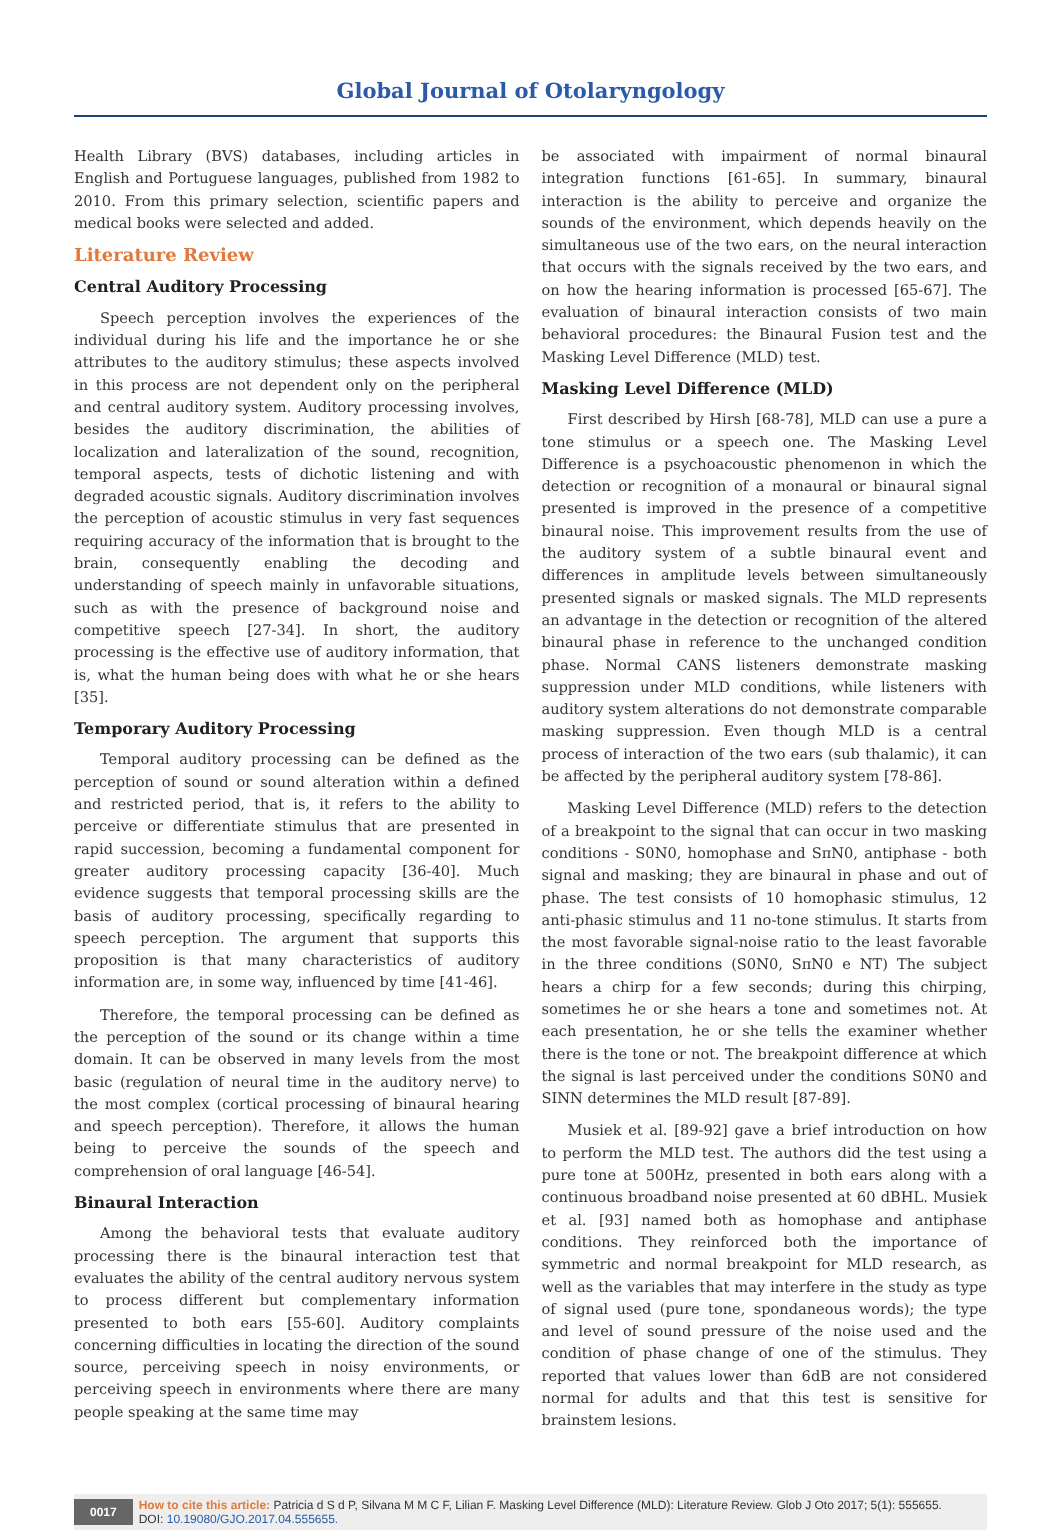Global Journal of Otolaryngology
Health Library (BVS) databases, including articles in English and Portuguese languages, published from 1982 to 2010. From this primary selection, scientific papers and medical books were selected and added.
Literature Review
Central Auditory Processing
Speech perception involves the experiences of the individual during his life and the importance he or she attributes to the auditory stimulus; these aspects involved in this process are not dependent only on the peripheral and central auditory system. Auditory processing involves, besides the auditory discrimination, the abilities of localization and lateralization of the sound, recognition, temporal aspects, tests of dichotic listening and with degraded acoustic signals. Auditory discrimination involves the perception of acoustic stimulus in very fast sequences requiring accuracy of the information that is brought to the brain, consequently enabling the decoding and understanding of speech mainly in unfavorable situations, such as with the presence of background noise and competitive speech [27-34]. In short, the auditory processing is the effective use of auditory information, that is, what the human being does with what he or she hears [35].
Temporary Auditory Processing
Temporal auditory processing can be defined as the perception of sound or sound alteration within a defined and restricted period, that is, it refers to the ability to perceive or differentiate stimulus that are presented in rapid succession, becoming a fundamental component for greater auditory processing capacity [36-40]. Much evidence suggests that temporal processing skills are the basis of auditory processing, specifically regarding to speech perception. The argument that supports this proposition is that many characteristics of auditory information are, in some way, influenced by time [41-46].
Therefore, the temporal processing can be defined as the perception of the sound or its change within a time domain. It can be observed in many levels from the most basic (regulation of neural time in the auditory nerve) to the most complex (cortical processing of binaural hearing and speech perception). Therefore, it allows the human being to perceive the sounds of the speech and comprehension of oral language [46-54].
Binaural Interaction
Among the behavioral tests that evaluate auditory processing there is the binaural interaction test that evaluates the ability of the central auditory nervous system to process different but complementary information presented to both ears [55-60]. Auditory complaints concerning difficulties in locating the direction of the sound source, perceiving speech in noisy environments, or perceiving speech in environments where there are many people speaking at the same time may
be associated with impairment of normal binaural integration functions [61-65]. In summary, binaural interaction is the ability to perceive and organize the sounds of the environment, which depends heavily on the simultaneous use of the two ears, on the neural interaction that occurs with the signals received by the two ears, and on how the hearing information is processed [65-67]. The evaluation of binaural interaction consists of two main behavioral procedures: the Binaural Fusion test and the Masking Level Difference (MLD) test.
Masking Level Difference (MLD)
First described by Hirsh [68-78], MLD can use a pure a tone stimulus or a speech one. The Masking Level Difference is a psychoacoustic phenomenon in which the detection or recognition of a monaural or binaural signal presented is improved in the presence of a competitive binaural noise. This improvement results from the use of the auditory system of a subtle binaural event and differences in amplitude levels between simultaneously presented signals or masked signals. The MLD represents an advantage in the detection or recognition of the altered binaural phase in reference to the unchanged condition phase. Normal CANS listeners demonstrate masking suppression under MLD conditions, while listeners with auditory system alterations do not demonstrate comparable masking suppression. Even though MLD is a central process of interaction of the two ears (sub thalamic), it can be affected by the peripheral auditory system [78-86].
Masking Level Difference (MLD) refers to the detection of a breakpoint to the signal that can occur in two masking conditions - S0N0, homophase and SπN0, antiphase - both signal and masking; they are binaural in phase and out of phase. The test consists of 10 homophasic stimulus, 12 anti-phasic stimulus and 11 no-tone stimulus. It starts from the most favorable signal-noise ratio to the least favorable in the three conditions (S0N0, SπN0 e NT) The subject hears a chirp for a few seconds; during this chirping, sometimes he or she hears a tone and sometimes not. At each presentation, he or she tells the examiner whether there is the tone or not. The breakpoint difference at which the signal is last perceived under the conditions S0N0 and SINN determines the MLD result [87-89].
Musiek et al. [89-92] gave a brief introduction on how to perform the MLD test. The authors did the test using a pure tone at 500Hz, presented in both ears along with a continuous broadband noise presented at 60 dBHL. Musiek et al. [93] named both as homophase and antiphase conditions. They reinforced both the importance of symmetric and normal breakpoint for MLD research, as well as the variables that may interfere in the study as type of signal used (pure tone, spondaneous words); the type and level of sound pressure of the noise used and the condition of phase change of one of the stimulus. They reported that values lower than 6dB are not considered normal for adults and that this test is sensitive for brainstem lesions.
0017 How to cite this article: Patricia d S d P, Silvana M M C F, Lilian F. Masking Level Difference (MLD): Literature Review. Glob J Oto 2017; 5(1): 555655.
DOI: 10.19080/GJO.2017.04.555655.